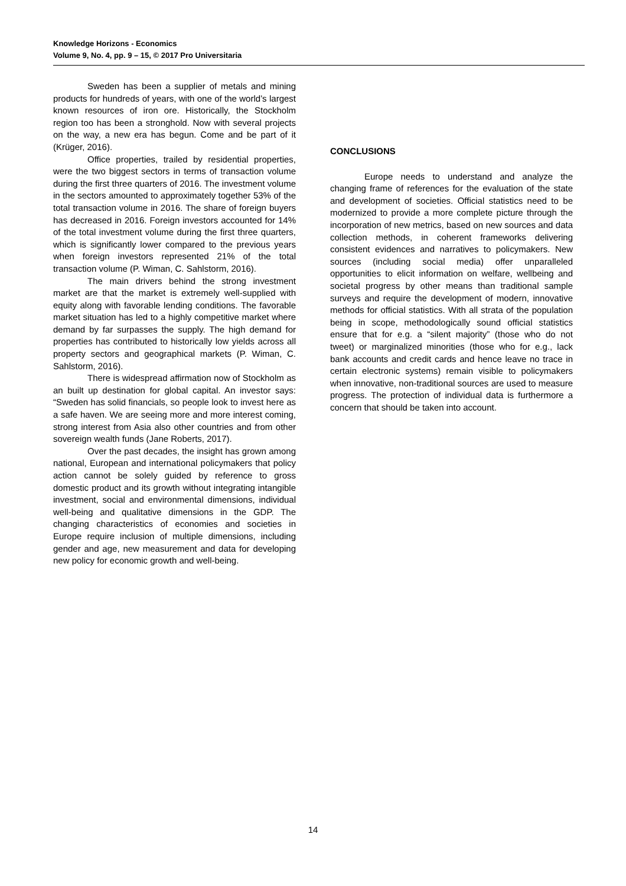Knowledge Horizons - Economics
Volume 9, No. 4, pp. 9 – 15, © 2017 Pro Universitaria
Sweden has been a supplier of metals and mining products for hundreds of years, with one of the world’s largest known resources of iron ore. Historically, the Stockholm region too has been a stronghold. Now with several projects on the way, a new era has begun. Come and be part of it (Krüger, 2016).
Office properties, trailed by residential properties, were the two biggest sectors in terms of transaction volume during the first three quarters of 2016. The investment volume in the sectors amounted to approximately together 53% of the total transaction volume in 2016. The share of foreign buyers has decreased in 2016. Foreign investors accounted for 14% of the total investment volume during the first three quarters, which is significantly lower compared to the previous years when foreign investors represented 21% of the total transaction volume (P. Wiman, C. Sahlstorm, 2016).
The main drivers behind the strong investment market are that the market is extremely well-supplied with equity along with favorable lending conditions. The favorable market situation has led to a highly competitive market where demand by far surpasses the supply. The high demand for properties has contributed to historically low yields across all property sectors and geographical markets (P. Wiman, C. Sahlstorm, 2016).
There is widespread affirmation now of Stockholm as an built up destination for global capital. An investor says: “Sweden has solid financials, so people look to invest here as a safe haven. We are seeing more and more interest coming, strong interest from Asia also other countries and from other sovereign wealth funds (Jane Roberts, 2017).
Over the past decades, the insight has grown among national, European and international policymakers that policy action cannot be solely guided by reference to gross domestic product and its growth without integrating intangible investment, social and environmental dimensions, individual well-being and qualitative dimensions in the GDP. The changing characteristics of economies and societies in Europe require inclusion of multiple dimensions, including gender and age, new measurement and data for developing new policy for economic growth and well-being.
CONCLUSIONS
Europe needs to understand and analyze the changing frame of references for the evaluation of the state and development of societies. Official statistics need to be modernized to provide a more complete picture through the incorporation of new metrics, based on new sources and data collection methods, in coherent frameworks delivering consistent evidences and narratives to policymakers. New sources (including social media) offer unparalleled opportunities to elicit information on welfare, wellbeing and societal progress by other means than traditional sample surveys and require the development of modern, innovative methods for official statistics. With all strata of the population being in scope, methodologically sound official statistics ensure that for e.g. a “silent majority” (those who do not tweet) or marginalized minorities (those who for e.g., lack bank accounts and credit cards and hence leave no trace in certain electronic systems) remain visible to policymakers when innovative, non-traditional sources are used to measure progress. The protection of individual data is furthermore a concern that should be taken into account.
14